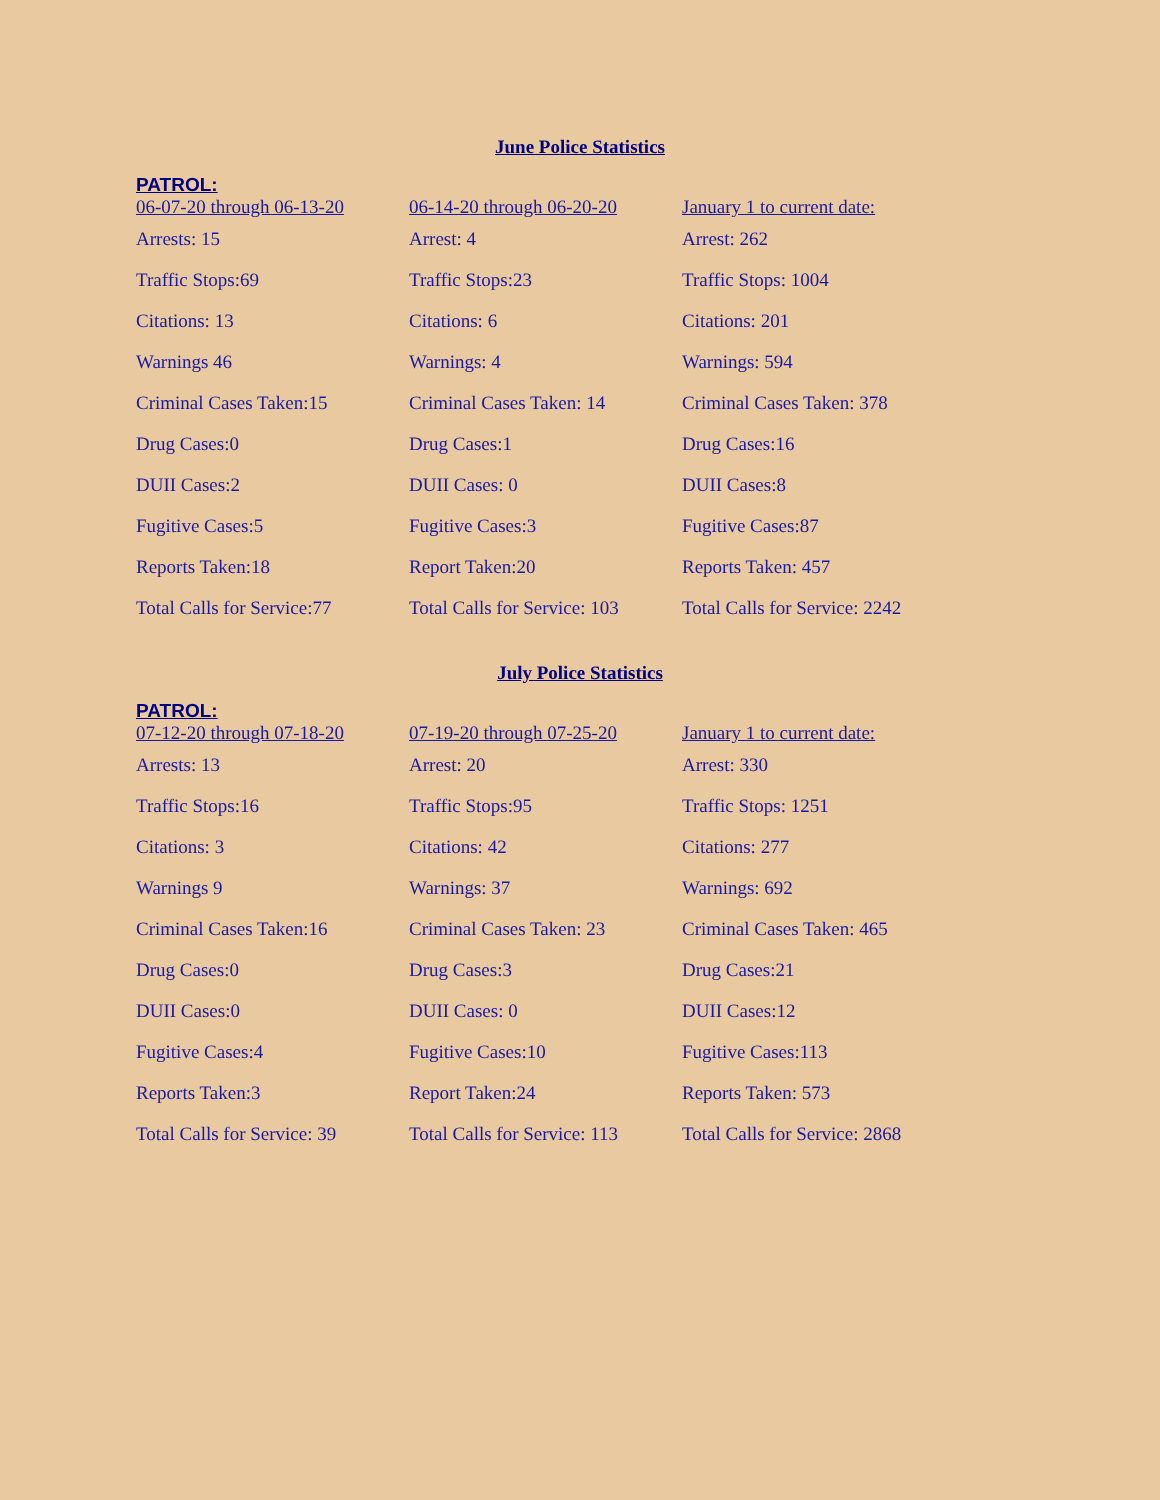June Police Statistics
PATROL:
| 06-07-20 through 06-13-20 | 06-14-20 through 06-20-20 | January 1 to current date: |
| Arrests: 15 | Arrest: 4 | Arrest: 262 |
| Traffic Stops:69 | Traffic Stops:23 | Traffic Stops: 1004 |
| Citations: 13 | Citations: 6 | Citations: 201 |
| Warnings 46 | Warnings: 4 | Warnings: 594 |
| Criminal Cases Taken:15 | Criminal Cases Taken: 14 | Criminal Cases Taken: 378 |
| Drug Cases:0 | Drug Cases:1 | Drug Cases:16 |
| DUII Cases:2 | DUII Cases: 0 | DUII Cases:8 |
| Fugitive Cases:5 | Fugitive Cases:3 | Fugitive Cases:87 |
| Reports Taken:18 | Report Taken:20 | Reports Taken: 457 |
| Total Calls for Service:77 | Total Calls for Service: 103 | Total Calls for Service: 2242 |
July Police Statistics
PATROL:
| 07-12-20 through 07-18-20 | 07-19-20 through 07-25-20 | January 1 to current date: |
| Arrests: 13 | Arrest: 20 | Arrest: 330 |
| Traffic Stops:16 | Traffic Stops:95 | Traffic Stops: 1251 |
| Citations: 3 | Citations: 42 | Citations: 277 |
| Warnings 9 | Warnings: 37 | Warnings: 692 |
| Criminal Cases Taken:16 | Criminal Cases Taken: 23 | Criminal Cases Taken: 465 |
| Drug Cases:0 | Drug Cases:3 | Drug Cases:21 |
| DUII Cases:0 | DUII Cases: 0 | DUII Cases:12 |
| Fugitive Cases:4 | Fugitive Cases:10 | Fugitive Cases:113 |
| Reports Taken:3 | Report Taken:24 | Reports Taken: 573 |
| Total Calls for Service: 39 | Total Calls for Service: 113 | Total Calls for Service: 2868 |